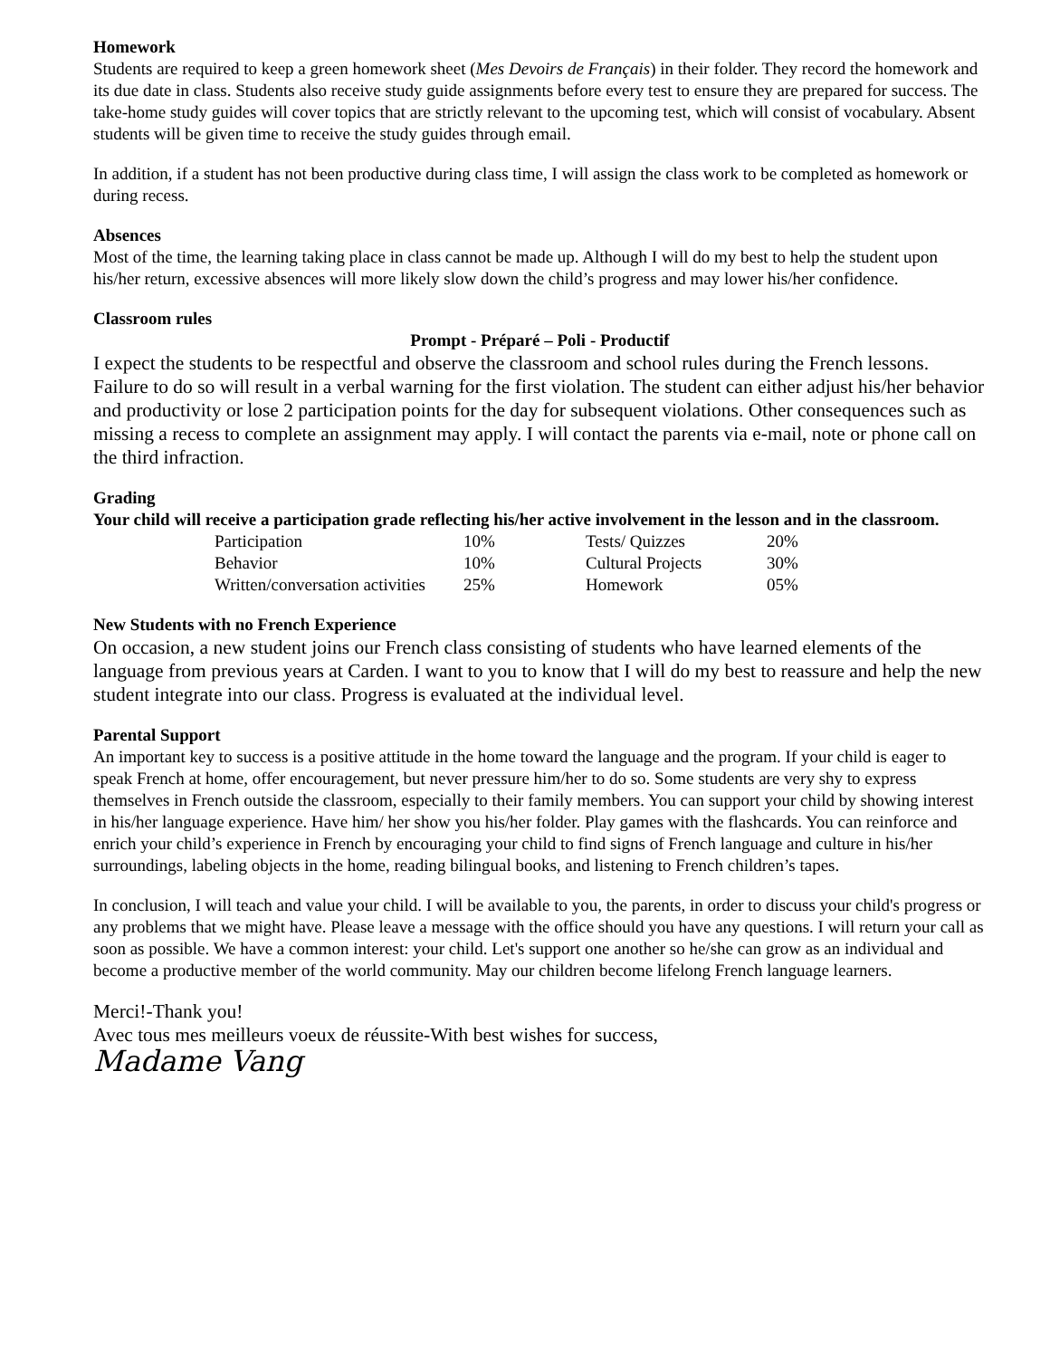Homework
Students are required to keep a green homework sheet (Mes Devoirs de Français) in their folder. They record the homework and its due date in class. Students also receive study guide assignments before every test to ensure they are prepared for success. The take-home study guides will cover topics that are strictly relevant to the upcoming test, which will consist of vocabulary. Absent students will be given time to receive the study guides through email.
In addition, if a student has not been productive during class time, I will assign the class work to be completed as homework or during recess.
Absences
Most of the time, the learning taking place in class cannot be made up. Although I will do my best to help the student upon his/her return, excessive absences will more likely slow down the child’s progress and may lower his/her confidence.
Classroom rules
Prompt - Préparé – Poli - Productif
I expect the students to be respectful and observe the classroom and school rules during the French lessons. Failure to do so will result in a verbal warning for the first violation. The student can either adjust his/her behavior and productivity or lose 2 participation points for the day for subsequent violations. Other consequences such as missing a recess to complete an assignment may apply. I will contact the parents via e-mail, note or phone call on the third infraction.
Grading
Your child will receive a participation grade reflecting his/her active involvement in the lesson and in the classroom.
| Participation | 10% | Tests/ Quizzes | 20% |
| Behavior | 10% | Cultural Projects | 30% |
| Written/conversation activities | 25% | Homework | 05% |
New Students with no French Experience
On occasion, a new student joins our French class consisting of students who have learned elements of the language from previous years at Carden. I want to you to know that I will do my best to reassure and help the new student integrate into our class. Progress is evaluated at the individual level.
Parental Support
An important key to success is a positive attitude in the home toward the language and the program. If your child is eager to speak French at home, offer encouragement, but never pressure him/her to do so. Some students are very shy to express themselves in French outside the classroom, especially to their family members. You can support your child by showing interest in his/her language experience. Have him/ her show you his/her folder. Play games with the flashcards. You can reinforce and enrich your child’s experience in French by encouraging your child to find signs of French language and culture in his/her surroundings, labeling objects in the home, reading bilingual books, and listening to French children’s tapes.
In conclusion, I will teach and value your child. I will be available to you, the parents, in order to discuss your child's progress or any problems that we might have. Please leave a message with the office should you have any questions. I will return your call as soon as possible. We have a common interest: your child. Let's support one another so he/she can grow as an individual and become a productive member of the world community. May our children become lifelong French language learners.
Merci!-Thank you!
Avec tous mes meilleurs voeux de réussite-With best wishes for success,
Madame Vang